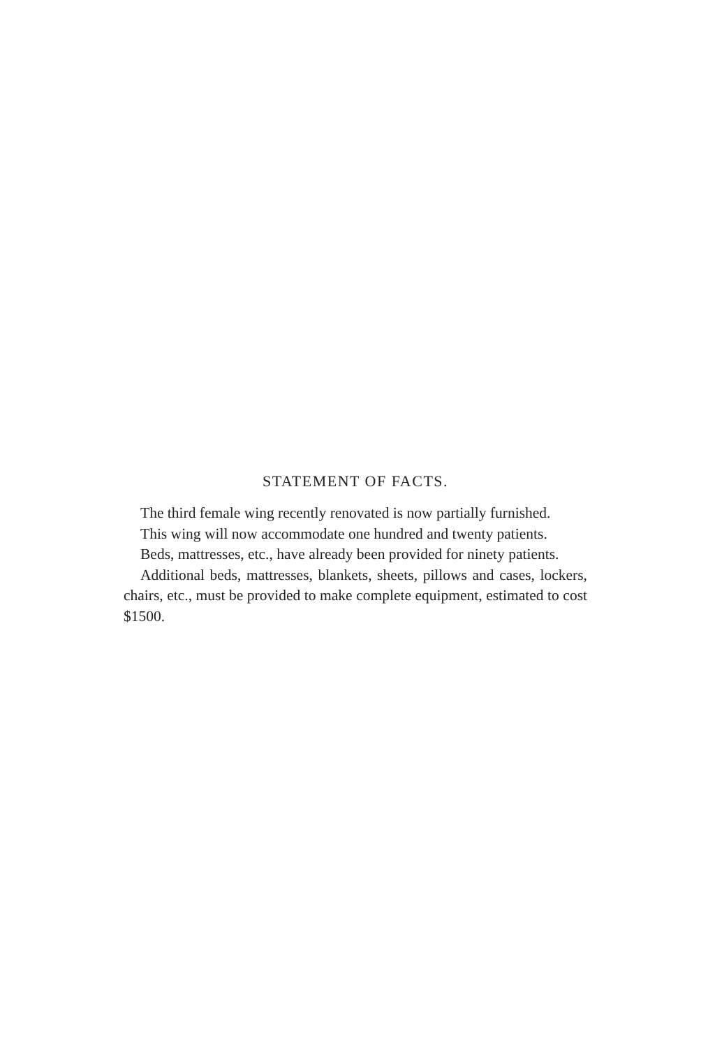STATEMENT OF FACTS.
The third female wing recently renovated is now partially furnished.
This wing will now accommodate one hundred and twenty patients.
Beds, mattresses, etc., have already been provided for ninety patients.
Additional beds, mattresses, blankets, sheets, pillows and cases, lockers, chairs, etc., must be provided to make complete equipment, estimated to cost $1500.